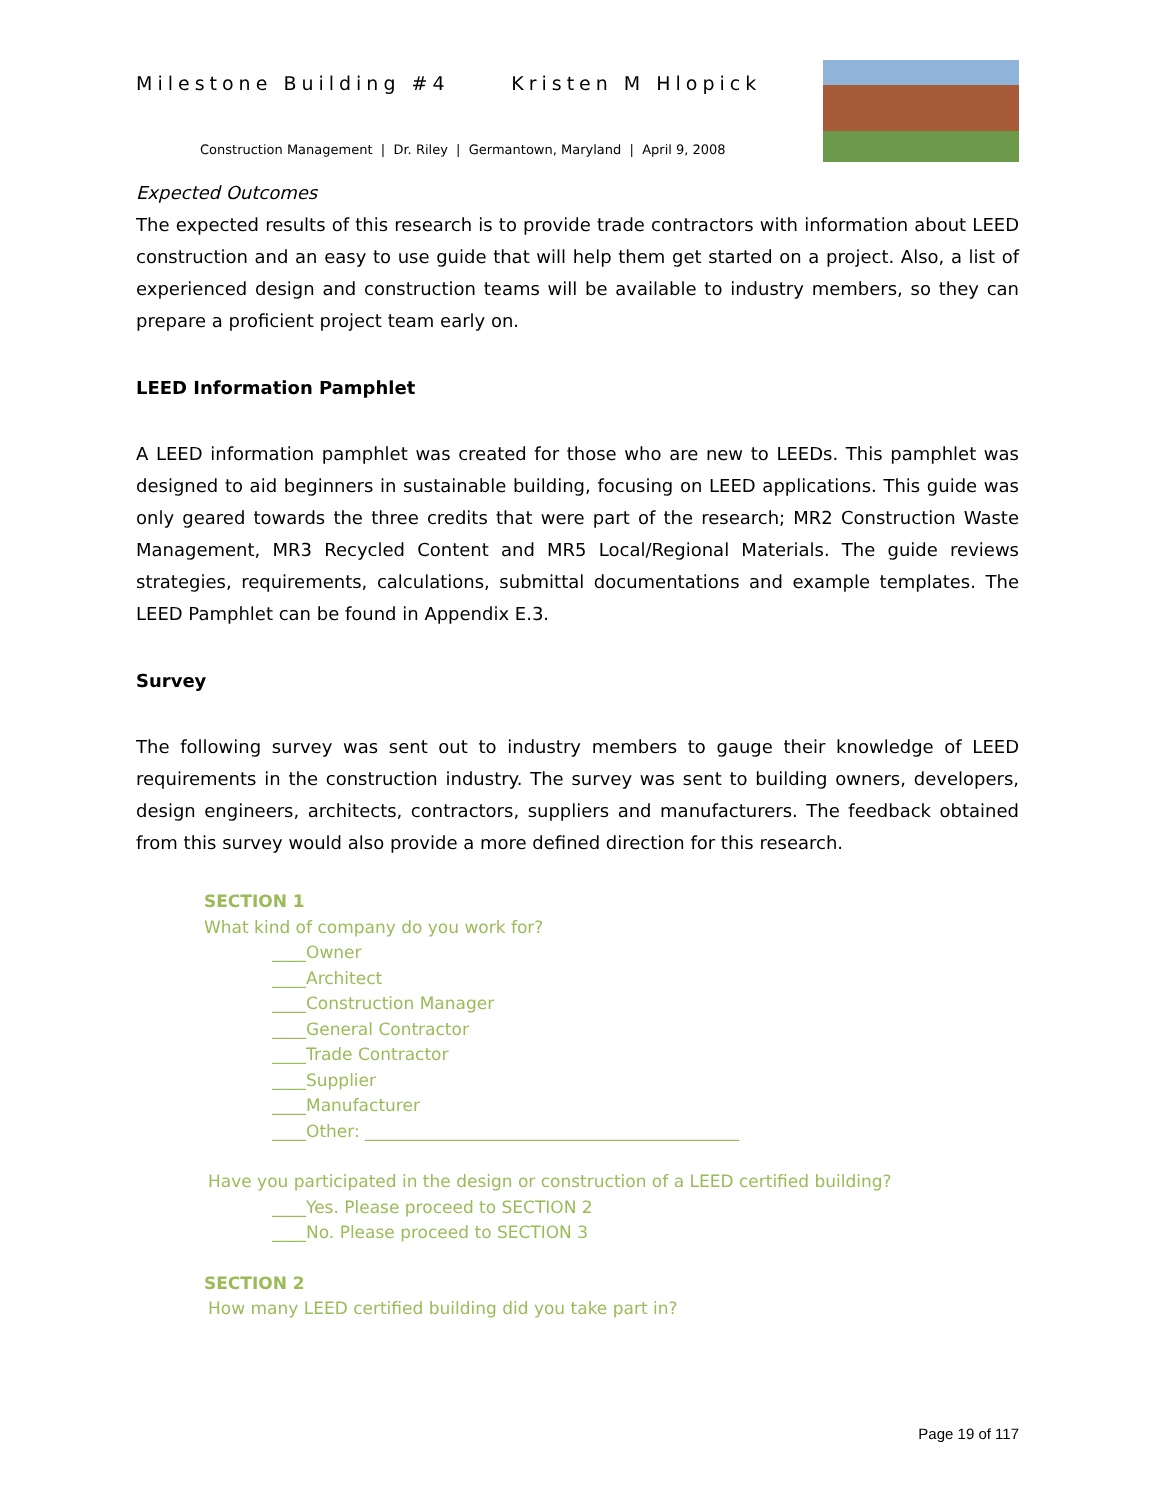Milestone Building #4 Kristen M Hlopick
Construction Management | Dr. Riley | Germantown, Maryland | April 9, 2008
Expected Outcomes
The expected results of this research is to provide trade contractors with information about LEED construction and an easy to use guide that will help them get started on a project. Also, a list of experienced design and construction teams will be available to industry members, so they can prepare a proficient project team early on.
LEED Information Pamphlet
A LEED information pamphlet was created for those who are new to LEEDs. This pamphlet was designed to aid beginners in sustainable building, focusing on LEED applications. This guide was only geared towards the three credits that were part of the research; MR2 Construction Waste Management, MR3 Recycled Content and MR5 Local/Regional Materials. The guide reviews strategies, requirements, calculations, submittal documentations and example templates. The LEED Pamphlet can be found in Appendix E.3.
Survey
The following survey was sent out to industry members to gauge their knowledge of LEED requirements in the construction industry. The survey was sent to building owners, developers, design engineers, architects, contractors, suppliers and manufacturers. The feedback obtained from this survey would also provide a more defined direction for this research.
SECTION 1
What kind of company do you work for?
____Owner
____Architect
____Construction Manager
____General Contractor
____Trade Contractor
____Supplier
____Manufacturer
____Other: ____________________________________________
Have you participated in the design or construction of a LEED certified building?
____Yes. Please proceed to SECTION 2
____No. Please proceed to SECTION 3
SECTION 2
How many LEED certified building did you take part in?
Page 19 of 117